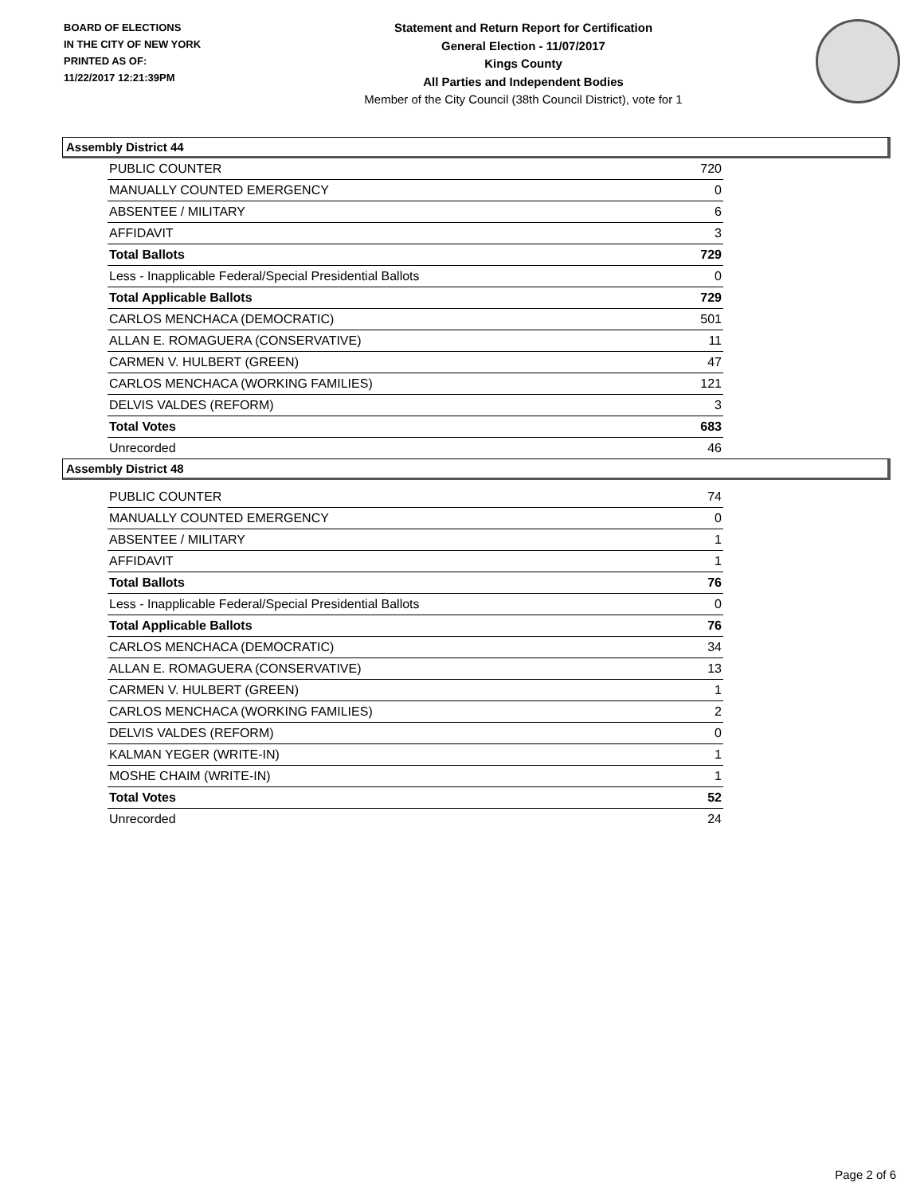BOARD OF ELECTIONS
IN THE CITY OF NEW YORK
PRINTED AS OF:
11/22/2017 12:21:39PM
Statement and Return Report for Certification
General Election - 11/07/2017
Kings County
All Parties and Independent Bodies
Member of the City Council (38th Council District), vote for 1
Assembly District 44
| PUBLIC COUNTER | 720 |
| MANUALLY COUNTED EMERGENCY | 0 |
| ABSENTEE / MILITARY | 6 |
| AFFIDAVIT | 3 |
| Total Ballots | 729 |
| Less - Inapplicable Federal/Special Presidential Ballots | 0 |
| Total Applicable Ballots | 729 |
| CARLOS MENCHACA (DEMOCRATIC) | 501 |
| ALLAN E. ROMAGUERA (CONSERVATIVE) | 11 |
| CARMEN V. HULBERT (GREEN) | 47 |
| CARLOS MENCHACA (WORKING FAMILIES) | 121 |
| DELVIS VALDES (REFORM) | 3 |
| Total Votes | 683 |
| Unrecorded | 46 |
Assembly District 48
| PUBLIC COUNTER | 74 |
| MANUALLY COUNTED EMERGENCY | 0 |
| ABSENTEE / MILITARY | 1 |
| AFFIDAVIT | 1 |
| Total Ballots | 76 |
| Less - Inapplicable Federal/Special Presidential Ballots | 0 |
| Total Applicable Ballots | 76 |
| CARLOS MENCHACA (DEMOCRATIC) | 34 |
| ALLAN E. ROMAGUERA (CONSERVATIVE) | 13 |
| CARMEN V. HULBERT (GREEN) | 1 |
| CARLOS MENCHACA (WORKING FAMILIES) | 2 |
| DELVIS VALDES (REFORM) | 0 |
| KALMAN YEGER (WRITE-IN) | 1 |
| MOSHE CHAIM (WRITE-IN) | 1 |
| Total Votes | 52 |
| Unrecorded | 24 |
Page 2 of 6